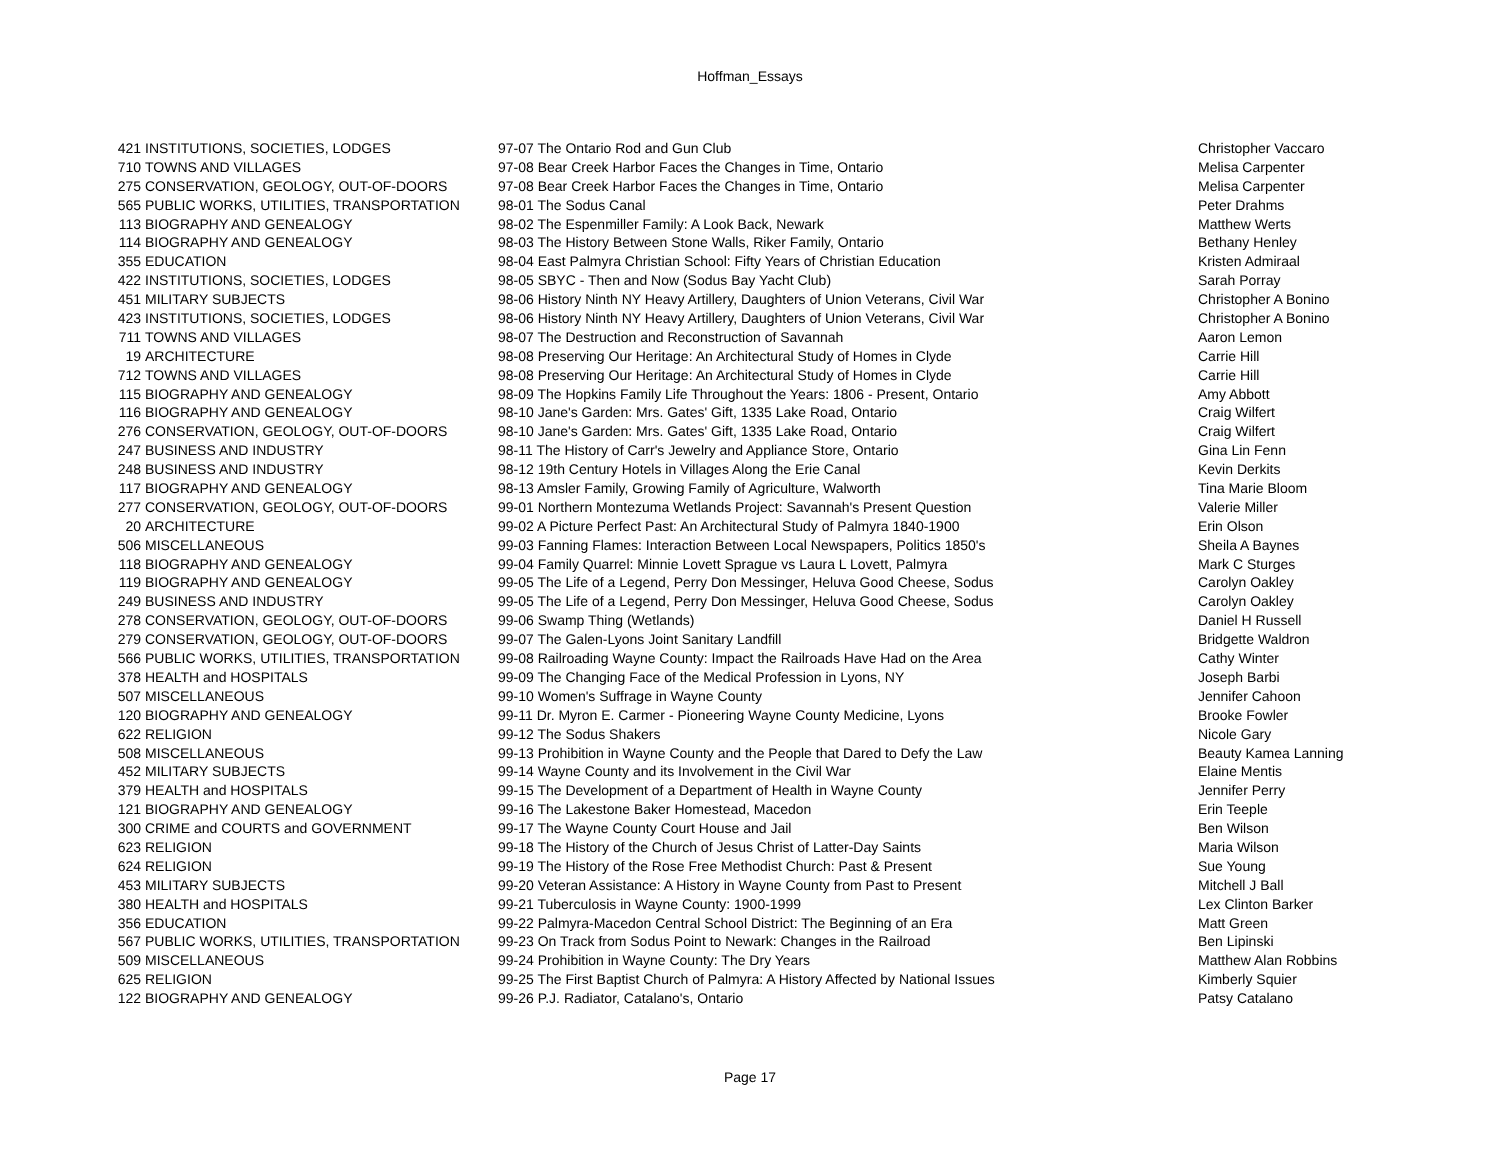Hoffman_Essays
| 421 | INSTITUTIONS, SOCIETIES, LODGES | 97-07 The Ontario Rod and Gun Club | Christopher Vaccaro |
| 710 | TOWNS AND VILLAGES | 97-08 Bear Creek Harbor Faces the Changes in Time, Ontario | Melisa Carpenter |
| 275 | CONSERVATION, GEOLOGY, OUT-OF-DOORS | 97-08 Bear Creek Harbor Faces the Changes in Time, Ontario | Melisa Carpenter |
| 565 | PUBLIC WORKS, UTILITIES, TRANSPORTATION | 98-01 The Sodus Canal | Peter Drahms |
| 113 | BIOGRAPHY AND GENEALOGY | 98-02 The Espenmiller Family: A Look Back, Newark | Matthew Werts |
| 114 | BIOGRAPHY AND GENEALOGY | 98-03 The History Between Stone Walls, Riker Family, Ontario | Bethany Henley |
| 355 | EDUCATION | 98-04 East Palmyra Christian School: Fifty Years of Christian Education | Kristen Admiraal |
| 422 | INSTITUTIONS, SOCIETIES, LODGES | 98-05 SBYC - Then and Now (Sodus Bay Yacht Club) | Sarah Porray |
| 451 | MILITARY SUBJECTS | 98-06 History Ninth NY Heavy Artillery, Daughters of Union Veterans, Civil War | Christopher A Bonino |
| 423 | INSTITUTIONS, SOCIETIES, LODGES | 98-06 History Ninth NY Heavy Artillery, Daughters of Union Veterans, Civil War | Christopher A Bonino |
| 711 | TOWNS AND VILLAGES | 98-07 The Destruction and Reconstruction of Savannah | Aaron Lemon |
| 19 | ARCHITECTURE | 98-08 Preserving Our Heritage: An Architectural Study of Homes in Clyde | Carrie Hill |
| 712 | TOWNS AND VILLAGES | 98-08 Preserving Our Heritage: An Architectural Study of Homes in Clyde | Carrie Hill |
| 115 | BIOGRAPHY AND GENEALOGY | 98-09 The Hopkins Family Life Throughout the Years: 1806 - Present, Ontario | Amy Abbott |
| 116 | BIOGRAPHY AND GENEALOGY | 98-10 Jane's Garden: Mrs. Gates' Gift, 1335 Lake Road, Ontario | Craig Wilfert |
| 276 | CONSERVATION, GEOLOGY, OUT-OF-DOORS | 98-10 Jane's Garden: Mrs. Gates' Gift, 1335 Lake Road, Ontario | Craig Wilfert |
| 247 | BUSINESS AND INDUSTRY | 98-11 The History of Carr's Jewelry and Appliance Store, Ontario | Gina Lin Fenn |
| 248 | BUSINESS AND INDUSTRY | 98-12 19th Century Hotels in Villages Along the Erie Canal | Kevin Derkits |
| 117 | BIOGRAPHY AND GENEALOGY | 98-13 Amsler Family, Growing Family of Agriculture, Walworth | Tina Marie Bloom |
| 277 | CONSERVATION, GEOLOGY, OUT-OF-DOORS | 99-01 Northern Montezuma Wetlands Project: Savannah's Present Question | Valerie Miller |
| 20 | ARCHITECTURE | 99-02 A Picture Perfect Past: An Architectural Study of Palmyra 1840-1900 | Erin Olson |
| 506 | MISCELLANEOUS | 99-03 Fanning Flames: Interaction Between Local Newspapers, Politics 1850's | Sheila A Baynes |
| 118 | BIOGRAPHY AND GENEALOGY | 99-04 Family Quarrel: Minnie Lovett Sprague vs Laura L Lovett, Palmyra | Mark C Sturges |
| 119 | BIOGRAPHY AND GENEALOGY | 99-05 The Life of a Legend, Perry Don Messinger, Heluva Good Cheese, Sodus | Carolyn Oakley |
| 249 | BUSINESS AND INDUSTRY | 99-05 The Life of a Legend, Perry Don Messinger, Heluva Good Cheese, Sodus | Carolyn Oakley |
| 278 | CONSERVATION, GEOLOGY, OUT-OF-DOORS | 99-06 Swamp Thing (Wetlands) | Daniel H Russell |
| 279 | CONSERVATION, GEOLOGY, OUT-OF-DOORS | 99-07 The Galen-Lyons Joint Sanitary Landfill | Bridgette Waldron |
| 566 | PUBLIC WORKS, UTILITIES, TRANSPORTATION | 99-08 Railroading Wayne County: Impact the Railroads Have Had on the Area | Cathy Winter |
| 378 | HEALTH and HOSPITALS | 99-09 The Changing Face of the Medical Profession in Lyons, NY | Joseph Barbi |
| 507 | MISCELLANEOUS | 99-10 Women's Suffrage in Wayne County | Jennifer Cahoon |
| 120 | BIOGRAPHY AND GENEALOGY | 99-11 Dr. Myron E. Carmer - Pioneering Wayne County Medicine, Lyons | Brooke Fowler |
| 622 | RELIGION | 99-12 The Sodus Shakers | Nicole Gary |
| 508 | MISCELLANEOUS | 99-13 Prohibition in Wayne County and the People that Dared to Defy the Law | Beauty Kamea Lanning |
| 452 | MILITARY SUBJECTS | 99-14 Wayne County and its Involvement in the Civil War | Elaine Mentis |
| 379 | HEALTH and HOSPITALS | 99-15 The Development of a Department of Health in Wayne County | Jennifer Perry |
| 121 | BIOGRAPHY AND GENEALOGY | 99-16 The Lakestone Baker Homestead, Macedon | Erin Teeple |
| 300 | CRIME and COURTS and GOVERNMENT | 99-17 The Wayne County Court House and Jail | Ben Wilson |
| 623 | RELIGION | 99-18 The History of the Church of Jesus Christ of Latter-Day Saints | Maria Wilson |
| 624 | RELIGION | 99-19 The History of the Rose Free Methodist Church: Past & Present | Sue Young |
| 453 | MILITARY SUBJECTS | 99-20 Veteran Assistance: A History in Wayne County from Past to Present | Mitchell J Ball |
| 380 | HEALTH and HOSPITALS | 99-21 Tuberculosis in Wayne County: 1900-1999 | Lex Clinton Barker |
| 356 | EDUCATION | 99-22 Palmyra-Macedon Central School District: The Beginning of an Era | Matt Green |
| 567 | PUBLIC WORKS, UTILITIES, TRANSPORTATION | 99-23 On Track from Sodus Point to Newark: Changes in the Railroad | Ben Lipinski |
| 509 | MISCELLANEOUS | 99-24 Prohibition in Wayne County: The Dry Years | Matthew Alan Robbins |
| 625 | RELIGION | 99-25 The First Baptist Church of Palmyra: A History Affected by National Issues | Kimberly Squier |
| 122 | BIOGRAPHY AND GENEALOGY | 99-26 P.J. Radiator, Catalano's, Ontario | Patsy Catalano |
Page 17